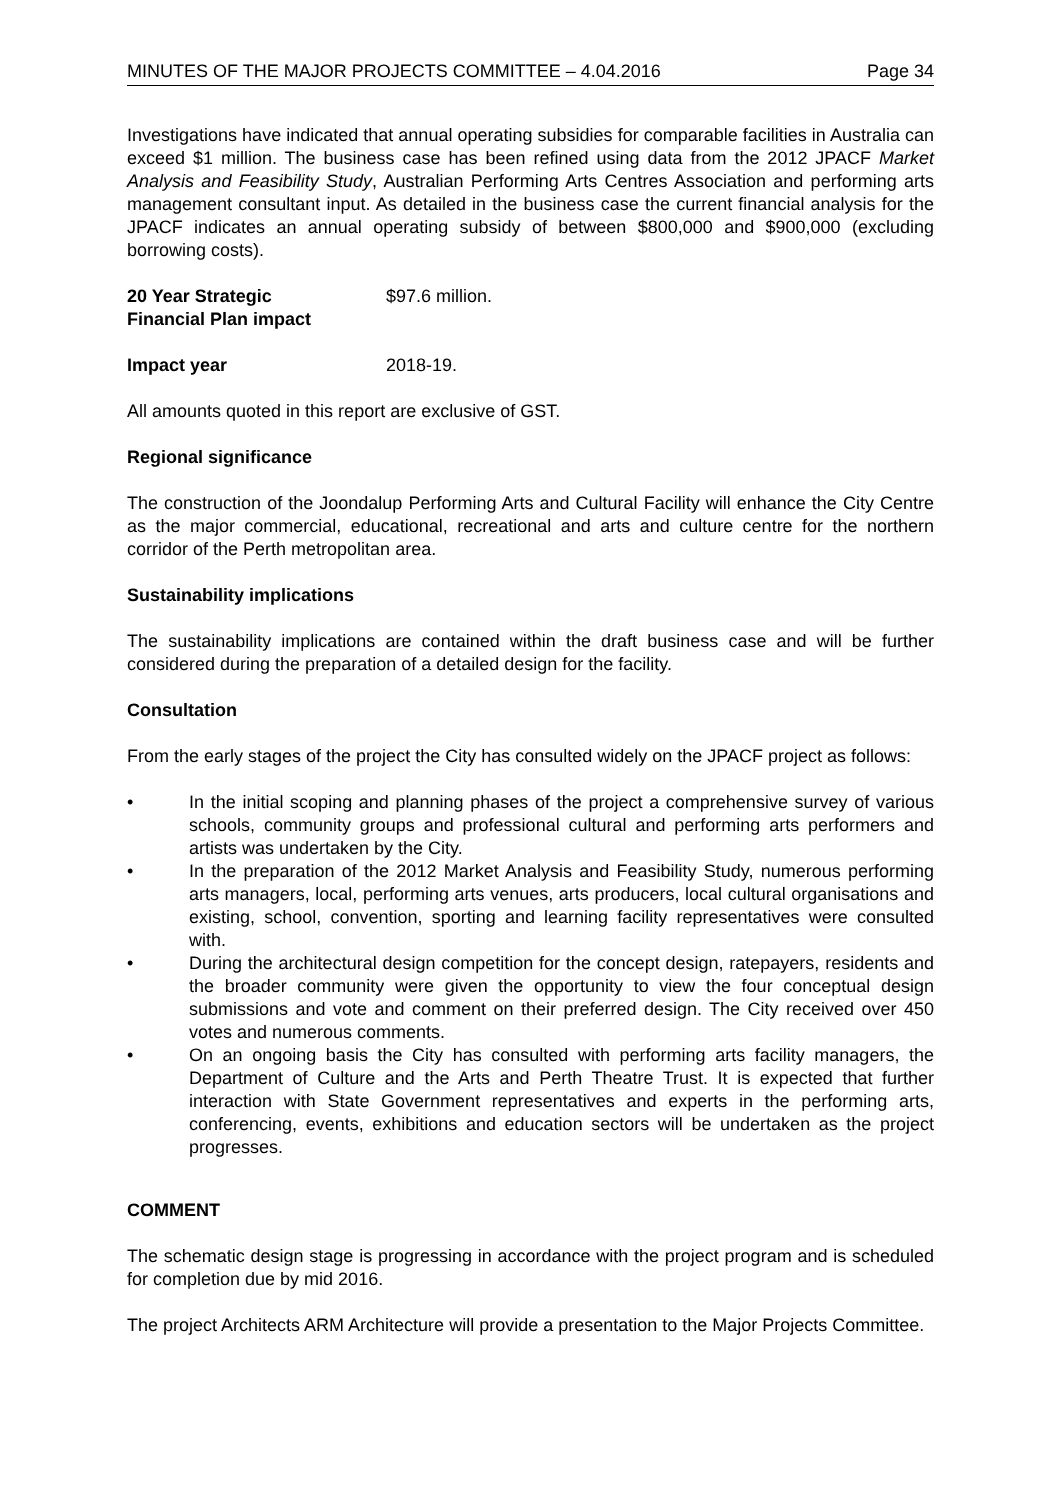MINUTES OF THE MAJOR PROJECTS COMMITTEE – 4.04.2016 Page 34
Investigations have indicated that annual operating subsidies for comparable facilities in Australia can exceed $1 million. The business case has been refined using data from the 2012 JPACF Market Analysis and Feasibility Study, Australian Performing Arts Centres Association and performing arts management consultant input. As detailed in the business case the current financial analysis for the JPACF indicates an annual operating subsidy of between $800,000 and $900,000 (excluding borrowing costs).
20 Year Strategic
Financial Plan impact
$97.6 million.
Impact year 2018-19.
All amounts quoted in this report are exclusive of GST.
Regional significance
The construction of the Joondalup Performing Arts and Cultural Facility will enhance the City Centre as the major commercial, educational, recreational and arts and culture centre for the northern corridor of the Perth metropolitan area.
Sustainability implications
The sustainability implications are contained within the draft business case and will be further considered during the preparation of a detailed design for the facility.
Consultation
From the early stages of the project the City has consulted widely on the JPACF project as follows:
• In the initial scoping and planning phases of the project a comprehensive survey of various schools, community groups and professional cultural and performing arts performers and artists was undertaken by the City.
• In the preparation of the 2012 Market Analysis and Feasibility Study, numerous performing arts managers, local, performing arts venues, arts producers, local cultural organisations and existing, school, convention, sporting and learning facility representatives were consulted with.
• During the architectural design competition for the concept design, ratepayers, residents and the broader community were given the opportunity to view the four conceptual design submissions and vote and comment on their preferred design. The City received over 450 votes and numerous comments.
• On an ongoing basis the City has consulted with performing arts facility managers, the Department of Culture and the Arts and Perth Theatre Trust. It is expected that further interaction with State Government representatives and experts in the performing arts, conferencing, events, exhibitions and education sectors will be undertaken as the project progresses.
COMMENT
The schematic design stage is progressing in accordance with the project program and is scheduled for completion due by mid 2016.
The project Architects ARM Architecture will provide a presentation to the Major Projects Committee.